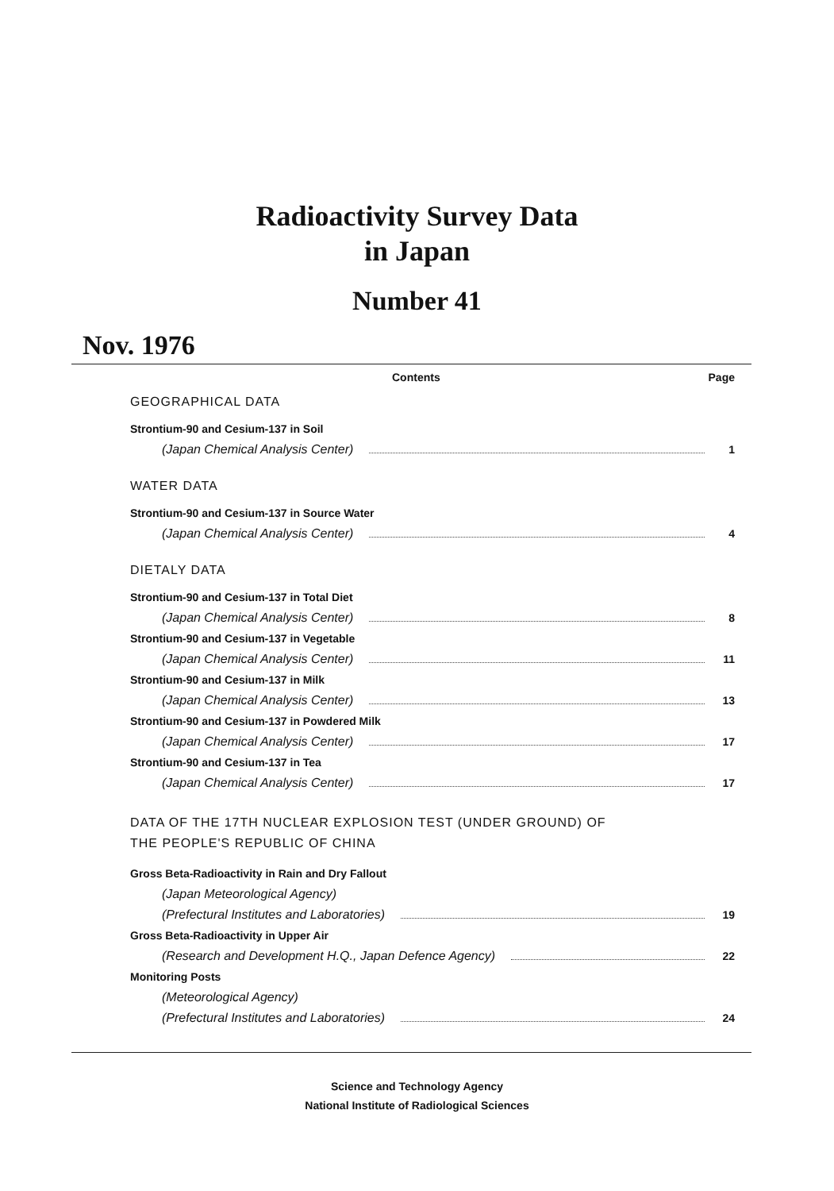Radioactivity Survey Data
in Japan
Number 41
Nov. 1976
Contents Page
GEOGRAPHICAL DATA
Strontium-90 and Cesium-137 in Soil
(Japan Chemical Analysis Center) 1
WATER DATA
Strontium-90 and Cesium-137 in Source Water
(Japan Chemical Analysis Center) 4
DIETALY DATA
Strontium-90 and Cesium-137 in Total Diet
(Japan Chemical Analysis Center) 8
Strontium-90 and Cesium-137 in Vegetable
(Japan Chemical Analysis Center) 11
Strontium-90 and Cesium-137 in Milk
(Japan Chemical Analysis Center) 13
Strontium-90 and Cesium-137 in Powdered Milk
(Japan Chemical Analysis Center) 17
Strontium-90 and Cesium-137 in Tea
(Japan Chemical Analysis Center) 17
DATA OF THE 17TH NUCLEAR EXPLOSION TEST (UNDER GROUND) OF
THE PEOPLE'S REPUBLIC OF CHINA
Gross Beta-Radioactivity in Rain and Dry Fallout
(Japan Meteorological Agency)
(Prefectural Institutes and Laboratories) 19
Gross Beta-Radioactivity in Upper Air
(Research and Development H.Q., Japan Defence Agency) 22
Monitoring Posts
(Meteorological Agency)
(Prefectural Institutes and Laboratories) 24
Science and Technology Agency
National Institute of Radiological Sciences